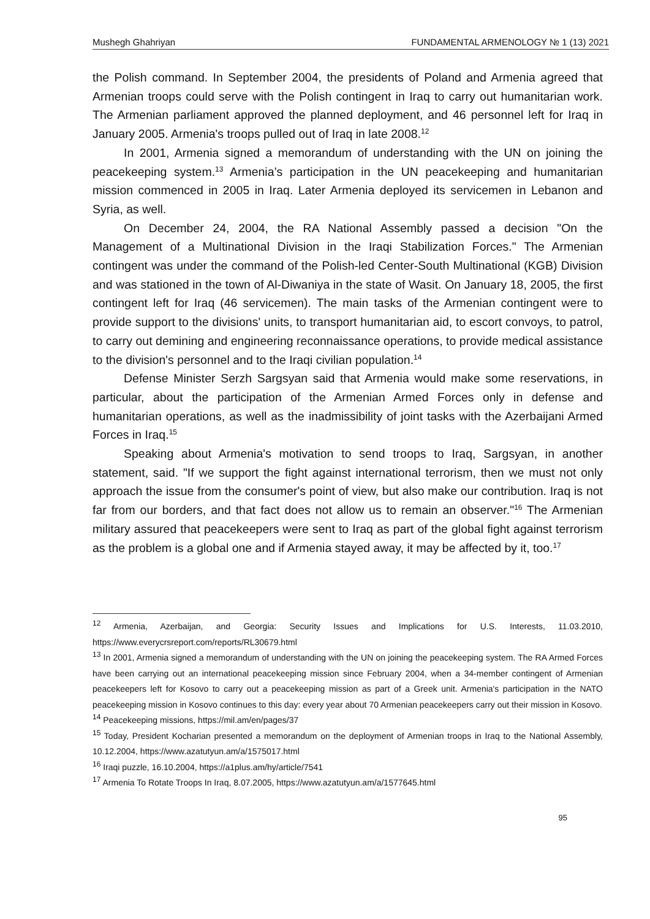Mushegh Ghahriyan FUNDAMENTAL ARMENOLOGY № 1 (13) 2021
the Polish command. In September 2004, the presidents of Poland and Armenia agreed that Armenian troops could serve with the Polish contingent in Iraq to carry out humanitarian work. The Armenian parliament approved the planned deployment, and 46 personnel left for Iraq in January 2005. Armenia's troops pulled out of Iraq in late 2008.<sup>12</sup>
In 2001, Armenia signed a memorandum of understanding with the UN on joining the peacekeeping system.<sup>13</sup> Armenia’s participation in the UN peacekeeping and humanitarian mission commenced in 2005 in Iraq. Later Armenia deployed its servicemen in Lebanon and Syria, as well.
On December 24, 2004, the RA National Assembly passed a decision "On the Management of a Multinational Division in the Iraqi Stabilization Forces." The Armenian contingent was under the command of the Polish-led Center-South Multinational (KGB) Division and was stationed in the town of Al-Diwaniya in the state of Wasit. On January 18, 2005, the first contingent left for Iraq (46 servicemen). The main tasks of the Armenian contingent were to provide support to the divisions' units, to transport humanitarian aid, to escort convoys, to patrol, to carry out demining and engineering reconnaissance operations, to provide medical assistance to the division's personnel and to the Iraqi civilian population.<sup>14</sup>
Defense Minister Serzh Sargsyan said that Armenia would make some reservations, in particular, about the participation of the Armenian Armed Forces only in defense and humanitarian operations, as well as the inadmissibility of joint tasks with the Azerbaijani Armed Forces in Iraq.<sup>15</sup>
Speaking about Armenia's motivation to send troops to Iraq, Sargsyan, in another statement, said. "If we support the fight against international terrorism, then we must not only approach the issue from the consumer's point of view, but also make our contribution. Iraq is not far from our borders, and that fact does not allow us to remain an observer."<sup>16</sup> The Armenian military assured that peacekeepers were sent to Iraq as part of the global fight against terrorism as the problem is a global one and if Armenia stayed away, it may be affected by it, too.<sup>17</sup>
<sup>12</sup> Armenia, Azerbaijan, and Georgia: Security Issues and Implications for U.S. Interests, 11.03.2010, https://www.everycrsreport.com/reports/RL30679.html
<sup>13</sup> In 2001, Armenia signed a memorandum of understanding with the UN on joining the peacekeeping system. The RA Armed Forces have been carrying out an international peacekeeping mission since February 2004, when a 34-member contingent of Armenian peacekeepers left for Kosovo to carry out a peacekeeping mission as part of a Greek unit. Armenia's participation in the NATO peacekeeping mission in Kosovo continues to this day: every year about 70 Armenian peacekeepers carry out their mission in Kosovo.
<sup>14</sup> Peacekeeping missions, https://mil.am/en/pages/37
<sup>15</sup> Today, President Kocharian presented a memorandum on the deployment of Armenian troops in Iraq to the National Assembly, 10.12.2004, https://www.azatutyun.am/a/1575017.html
<sup>16</sup> Iraqi puzzle, 16.10.2004, https://a1plus.am/hy/article/7541
<sup>17</sup> Armenia To Rotate Troops In Iraq, 8.07.2005, https://www.azatutyun.am/a/1577645.html
95